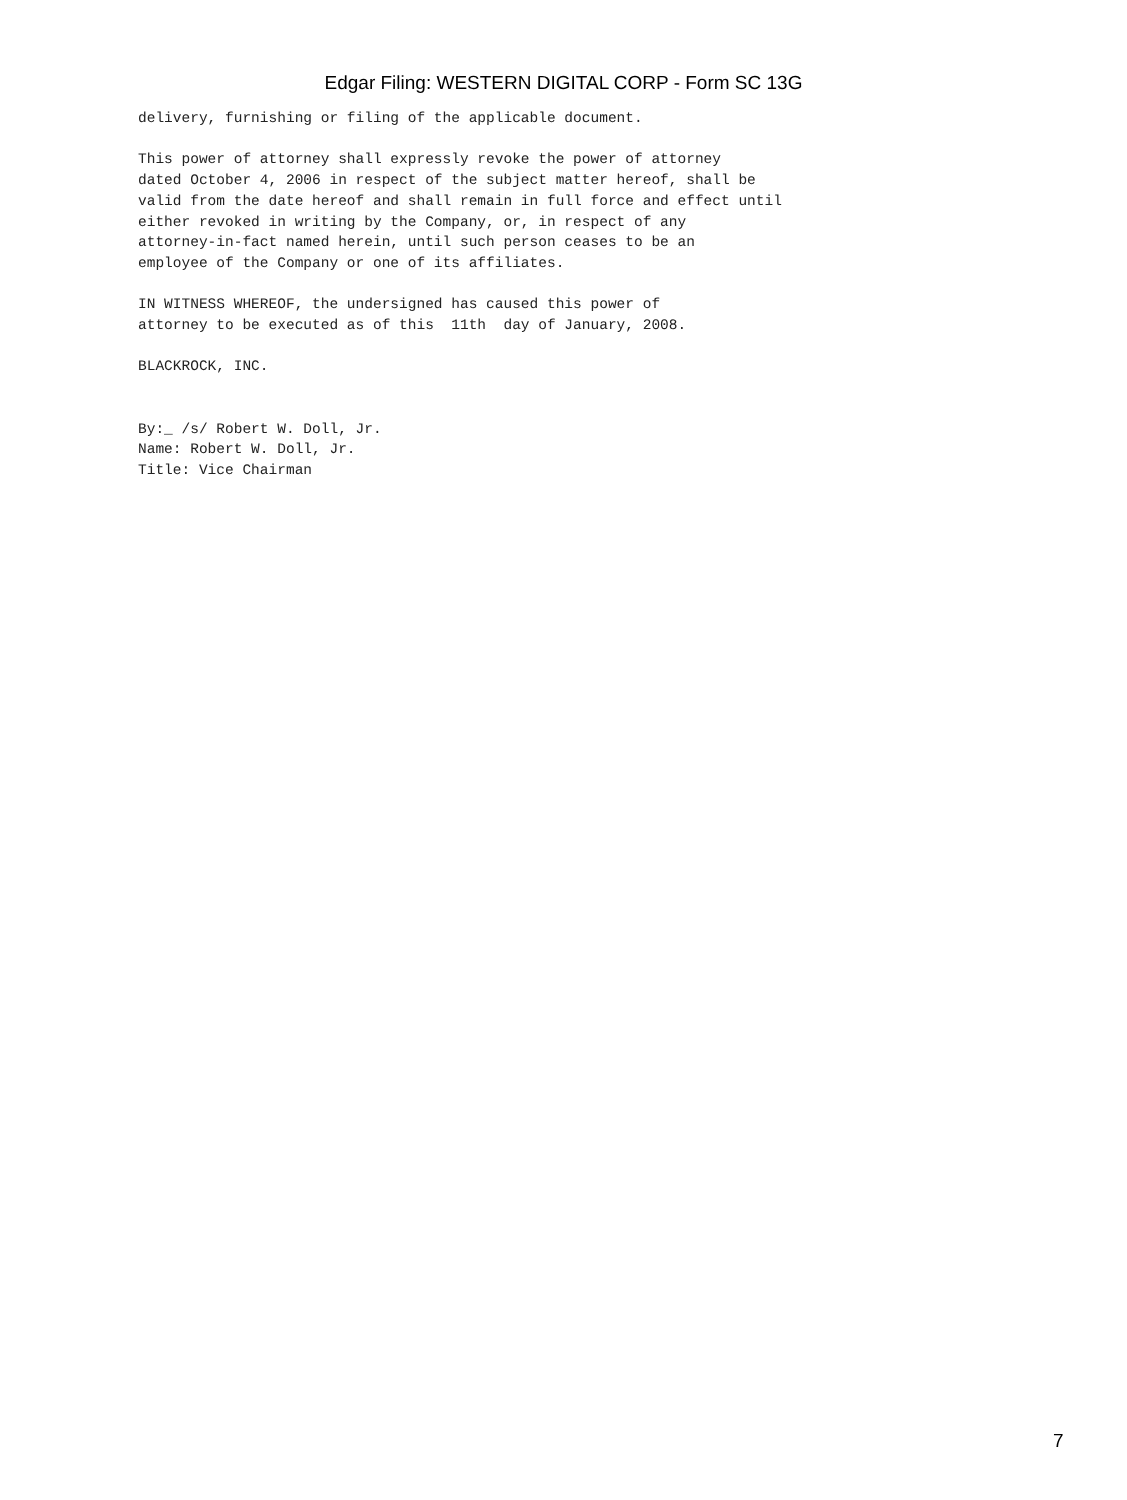Edgar Filing: WESTERN DIGITAL CORP - Form SC 13G
delivery, furnishing or filing of the applicable document.

This power of attorney shall expressly revoke the power of attorney
dated October 4, 2006 in respect of the subject matter hereof, shall be
valid from the date hereof and shall remain in full force and effect until
either revoked in writing by the Company, or, in respect of any
attorney-in-fact named herein, until such person ceases to be an
employee of the Company or one of its affiliates.

IN WITNESS WHEREOF, the undersigned has caused this power of
attorney to be executed as of this  11th  day of January, 2008.

BLACKROCK, INC.


By:_ /s/ Robert W. Doll, Jr.
Name: Robert W. Doll, Jr.
Title: Vice Chairman
7